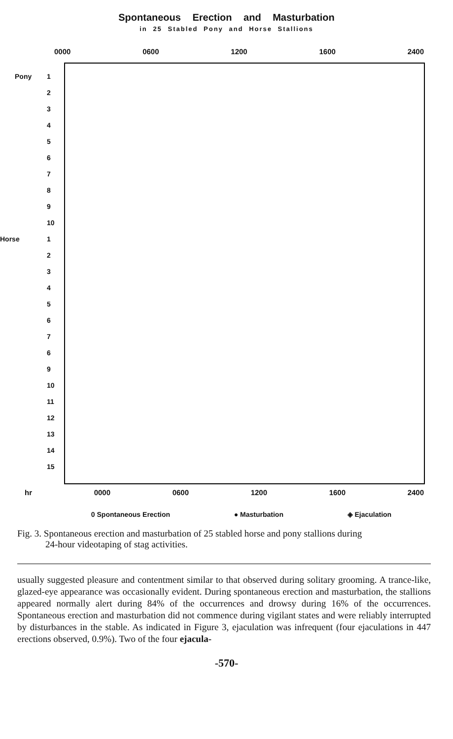Spontaneous Erection and Masturbation
in 25 Stabled Pony and Horse Stallions
0000 0600 1200 1600 2400
Pony 1
2
3
4
5
6
7
8
9
10
Horse 1
2
3
4
5
6
7
6
9
10
11
12
13
14
15
hr 0000 0600 1200 1600 2400
0 Spontaneous Erection ● Masturbation ◈ Ejaculation
Fig. 3. Spontaneous erection and masturbation of 25 stabled horse and pony stallions during
24-hour videotaping of stag activities.
usually suggested pleasure and contentment similar to that observed during solitary grooming. A trance-like, glazed-eye appearance was occasionally evident. During spontaneous erection and masturbation, the stallions appeared normally alert during 84% of the occurrences and drowsy during 16% of the occurrences. Spontaneous erection and masturbation did not commence during vigilant states and were reliably interrupted by disturbances in the stable. As indicated in Figure 3, ejaculation was infrequent (four ejaculations in 447 erections observed, 0.9%). Two of the four ejacula-
-570-